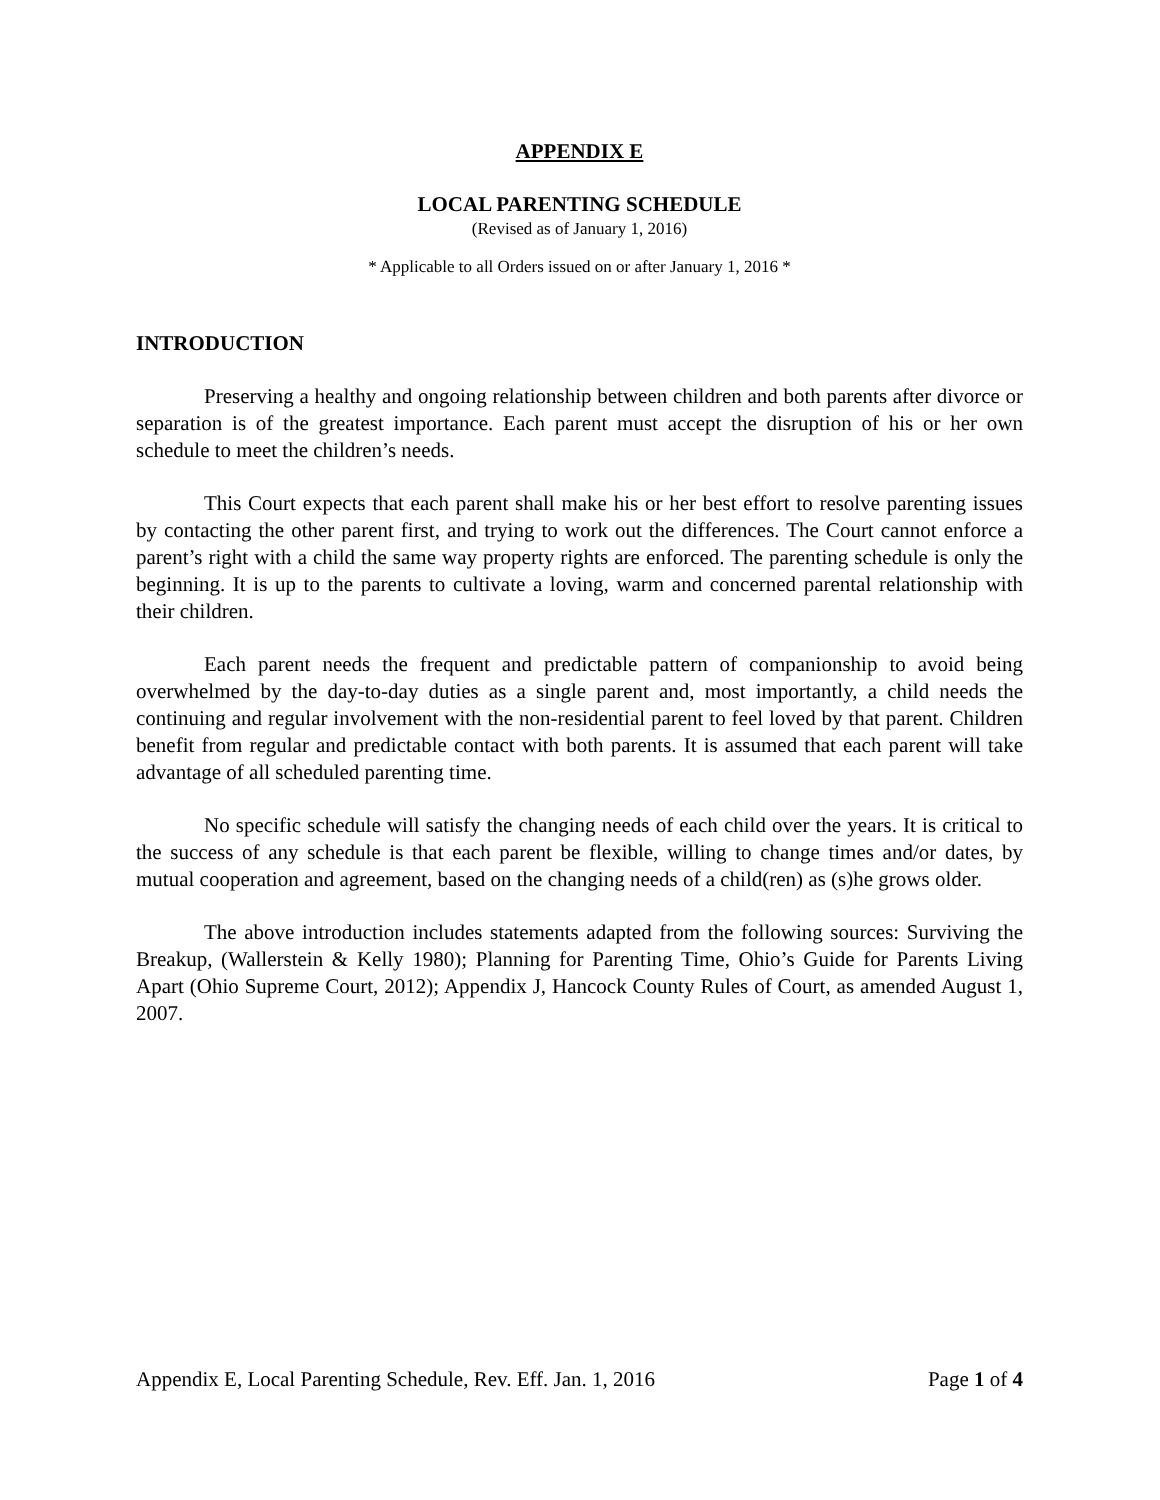APPENDIX E
LOCAL PARENTING SCHEDULE
(Revised as of January 1, 2016)
* Applicable to all Orders issued on or after January 1, 2016 *
INTRODUCTION
Preserving a healthy and ongoing relationship between children and both parents after divorce or separation is of the greatest importance. Each parent must accept the disruption of his or her own schedule to meet the children’s needs.
This Court expects that each parent shall make his or her best effort to resolve parenting issues by contacting the other parent first, and trying to work out the differences. The Court cannot enforce a parent’s right with a child the same way property rights are enforced. The parenting schedule is only the beginning. It is up to the parents to cultivate a loving, warm and concerned parental relationship with their children.
Each parent needs the frequent and predictable pattern of companionship to avoid being overwhelmed by the day-to-day duties as a single parent and, most importantly, a child needs the continuing and regular involvement with the non-residential parent to feel loved by that parent. Children benefit from regular and predictable contact with both parents. It is assumed that each parent will take advantage of all scheduled parenting time.
No specific schedule will satisfy the changing needs of each child over the years. It is critical to the success of any schedule is that each parent be flexible, willing to change times and/or dates, by mutual cooperation and agreement, based on the changing needs of a child(ren) as (s)he grows older.
The above introduction includes statements adapted from the following sources: Surviving the Breakup, (Wallerstein & Kelly 1980); Planning for Parenting Time, Ohio’s Guide for Parents Living Apart (Ohio Supreme Court, 2012); Appendix J, Hancock County Rules of Court, as amended August 1, 2007.
Appendix E, Local Parenting Schedule, Rev. Eff. Jan. 1, 2016 Page 1 of 4